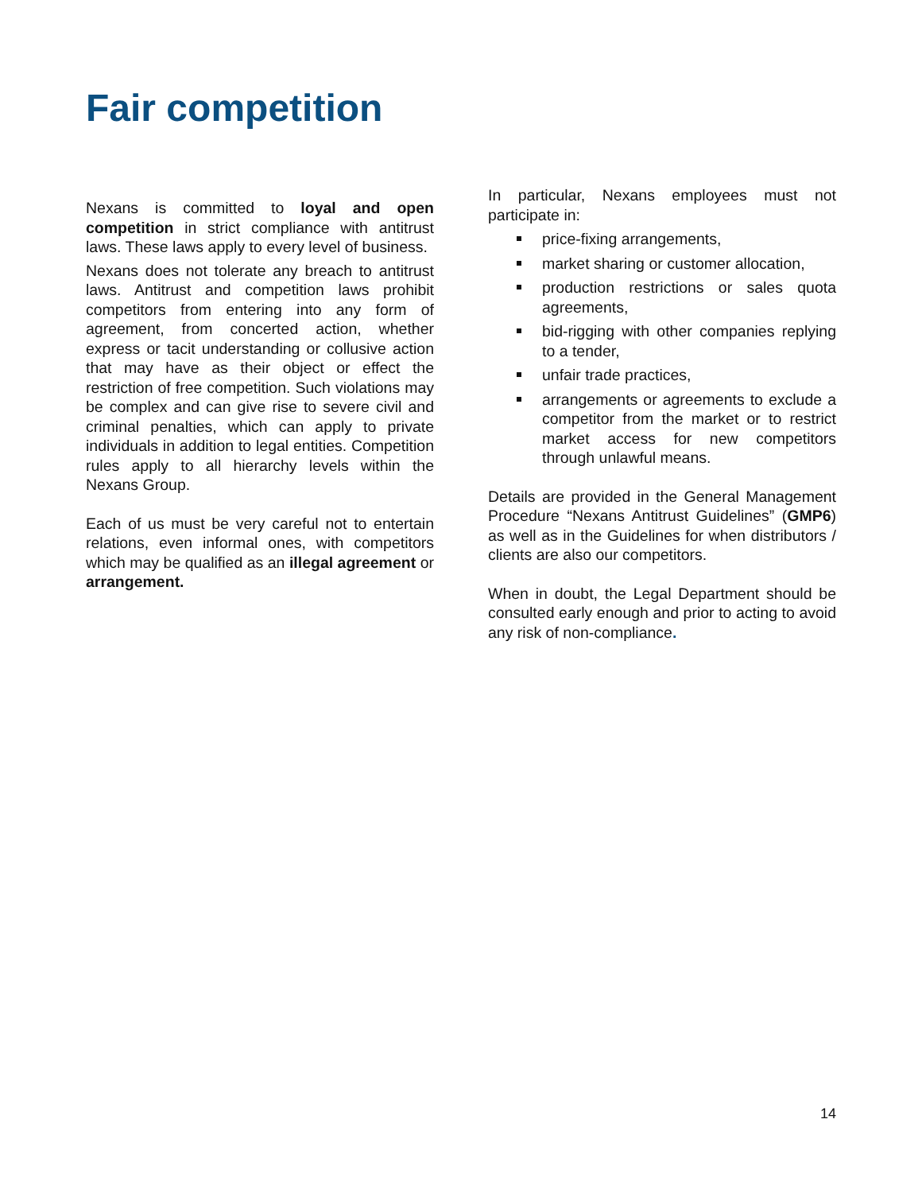Fair competition
Nexans is committed to loyal and open competition in strict compliance with antitrust laws. These laws apply to every level of business.
Nexans does not tolerate any breach to antitrust laws. Antitrust and competition laws prohibit competitors from entering into any form of agreement, from concerted action, whether express or tacit understanding or collusive action that may have as their object or effect the restriction of free competition. Such violations may be complex and can give rise to severe civil and criminal penalties, which can apply to private individuals in addition to legal entities. Competition rules apply to all hierarchy levels within the Nexans Group.
Each of us must be very careful not to entertain relations, even informal ones, with competitors which may be qualified as an illegal agreement or arrangement.
In particular, Nexans employees must not participate in:
price-fixing arrangements,
market sharing or customer allocation,
production restrictions or sales quota agreements,
bid-rigging with other companies replying to a tender,
unfair trade practices,
arrangements or agreements to exclude a competitor from the market or to restrict market access for new competitors through unlawful means.
Details are provided in the General Management Procedure “Nexans Antitrust Guidelines” (GMP6) as well as in the Guidelines for when distributors / clients are also our competitors.
When in doubt, the Legal Department should be consulted early enough and prior to acting to avoid any risk of non-compliance.
14